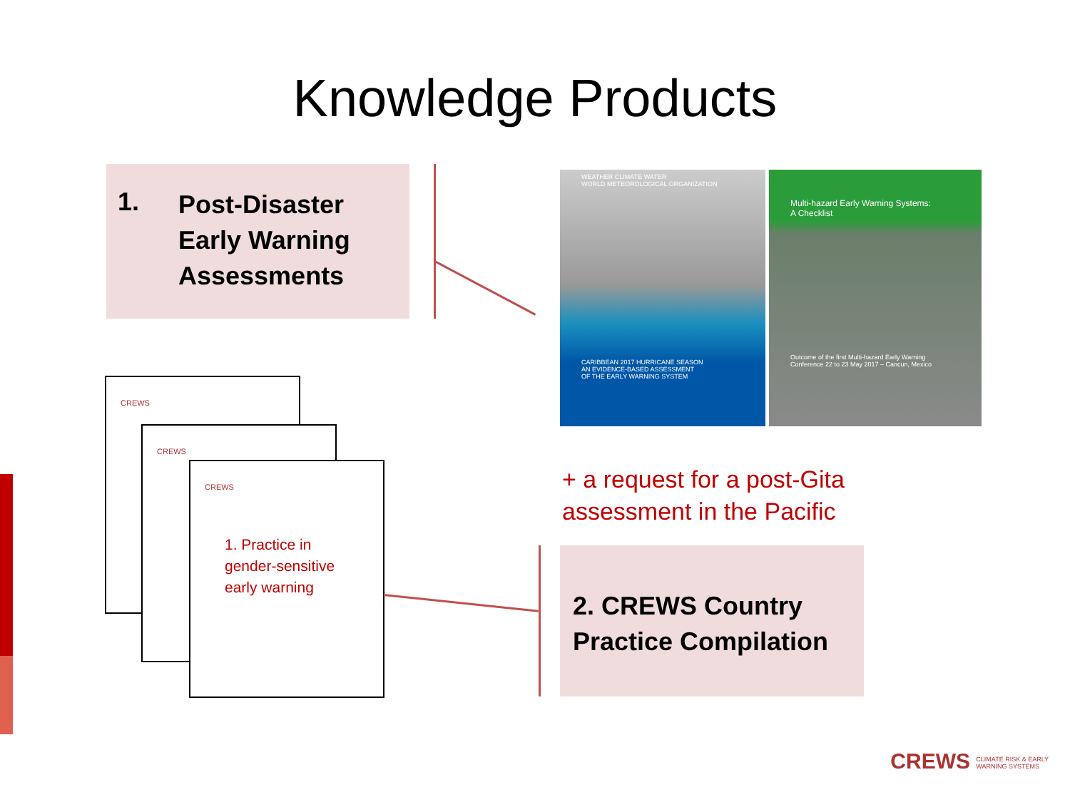Knowledge Products
1. Post-Disaster
Early Warning
Assessments
WEATHER CLIMATE WATER
WORLD METEOROLOGICAL ORGANIZATION
CARIBBEAN 2017 HURRICANE SEASON
AN EVIDENCE-BASED ASSESSMENT
OF THE EARLY WARNING SYSTEM
Multi-hazard Early Warning Systems:
A Checklist
Outcome of the first Multi-hazard Early Warning Conference 22 to 23 May 2017 – Cancun, Mexico
+ a request for a post-Gita
assessment in the Pacific
CREWS
CREWS
CREWS
1. Practice in gender-sensitive early warning
2. CREWS Country
Practice Compilation
CREWS CLIMATE RISK & EARLY
WARNING SYSTEMS